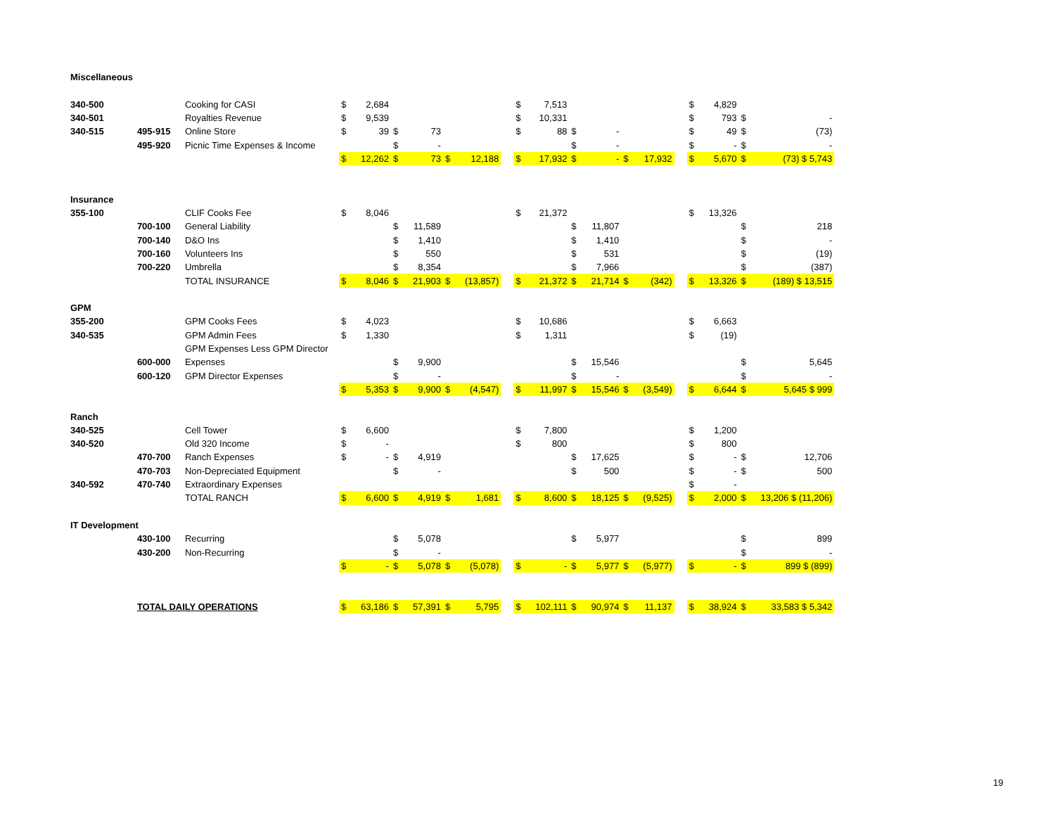| Miscellaneous | | | | | | | | | | | | | | | | | | | | |
| 340-500 | | Cooking for CASI | $ | 2,684 | | | | | | $ | 7,513 | | | | | | $ | 4,829 | | |
| 340-501 | | Royalties Revenue | $ | 9,539 | | | | | | $ | 10,331 | | | | | | $ | 793 | $ | - |
| 340-515 | 495-915 | Online Store | $ | 39 | $ | 73 | | | | $ | 88 | $ | - | | | | $ | 49 | $ | (73) |
| | 495-920 | Picnic Time Expenses & Income | | | $ | - | | | | | | $ | - | | | | $ | - | $ | - |
| | | | $ | 12,262 | $ | 73 | $ | 12,188 | | $ | 17,932 | $ | - | $ | 17,932 | | $ | 5,670 | $ | (73) $ 5,743 |
| Insurance | | | | | | | | | | | | | | | | | | | | |
| 355-100 | | CLIF Cooks Fee | $ | 8,046 | | | | | | $ | 21,372 | | | | | | $ | 13,326 | | |
| | 700-100 | General Liability | | | $ | 11,589 | | | | | | $ | 11,807 | | | | | | $ | 218 |
| | 700-140 | D&O Ins | | | $ | 1,410 | | | | | | $ | 1,410 | | | | | | $ | - |
| | 700-160 | Volunteers Ins | | | $ | 550 | | | | | | $ | 531 | | | | | | $ | (19) |
| | 700-220 | Umbrella | | | $ | 8,354 | | | | | | $ | 7,966 | | | | | | $ | (387) |
| | | TOTAL INSURANCE | $ | 8,046 | $ | 21,903 | $ | (13,857) | | $ | 21,372 | $ | 21,714 | $ | (342) | | $ | 13,326 | $ | (189) $ 13,515 |
| GPM | | | | | | | | | | | | | | | | | | | | |
| 355-200 | | GPM Cooks Fees | $ | 4,023 | | | | | | $ | 10,686 | | | | | | $ | 6,663 | | |
| 340-535 | | GPM Admin Fees | $ | 1,330 | | | | | | $ | 1,311 | | | | | | $ | (19) | | |
| | | GPM Expenses Less GPM Director | | | | | | | | | | | | | | | | | | |
| | 600-000 | Expenses | | | $ | 9,900 | | | | | | $ | 15,546 | | | | | | $ | 5,645 |
| | 600-120 | GPM Director Expenses | | | $ | - | | | | | | $ | - | | | | | | $ | - |
| | | | $ | 5,353 | $ | 9,900 | $ | (4,547) | | $ | 11,997 | $ | 15,546 | $ | (3,549) | | $ | 6,644 | $ | 5,645 $ 999 |
| Ranch | | | | | | | | | | | | | | | | | | | | |
| 340-525 | | Cell Tower | $ | 6,600 | | | | | | $ | 7,800 | | | | | | $ | 1,200 | | |
| 340-520 | | Old 320 Income | $ | - | | | | | | $ | 800 | | | | | | $ | 800 | | |
| | 470-700 | Ranch Expenses | $ | - | $ | 4,919 | | | | | | $ | 17,625 | | | | $ | - | $ | 12,706 |
| | 470-703 | Non-Depreciated Equipment | | | $ | - | | | | | | $ | 500 | | | | $ | - | $ | 500 |
| 340-592 | 470-740 | Extraordinary Expenses | | | | | | | | | | | | | | | $ | - | | |
| | | TOTAL RANCH | $ | 6,600 | $ | 4,919 | $ | 1,681 | | $ | 8,600 | $ | 18,125 | $ | (9,525) | | $ | 2,000 | $ | 13,206 $ (11,206) |
| IT Development | | | | | | | | | | | | | | | | | | | | |
| | 430-100 | Recurring | | | $ | 5,078 | | | | | | $ | 5,977 | | | | | | $ | 899 |
| | 430-200 | Non-Recurring | | | $ | - | | | | | | | | | | | | | $ | - |
| | | | $ | - | $ | 5,078 | $ | (5,078) | | $ | - | $ | 5,977 | $ | (5,977) | | $ | - | $ | 899 $ (899) |
| | TOTAL DAILY OPERATIONS | | $ | 63,186 | $ | 57,391 | $ | 5,795 | | $ | 102,111 | $ | 90,974 | $ | 11,137 | | $ | 38,924 | $ | 33,583 $ 5,342 |
19